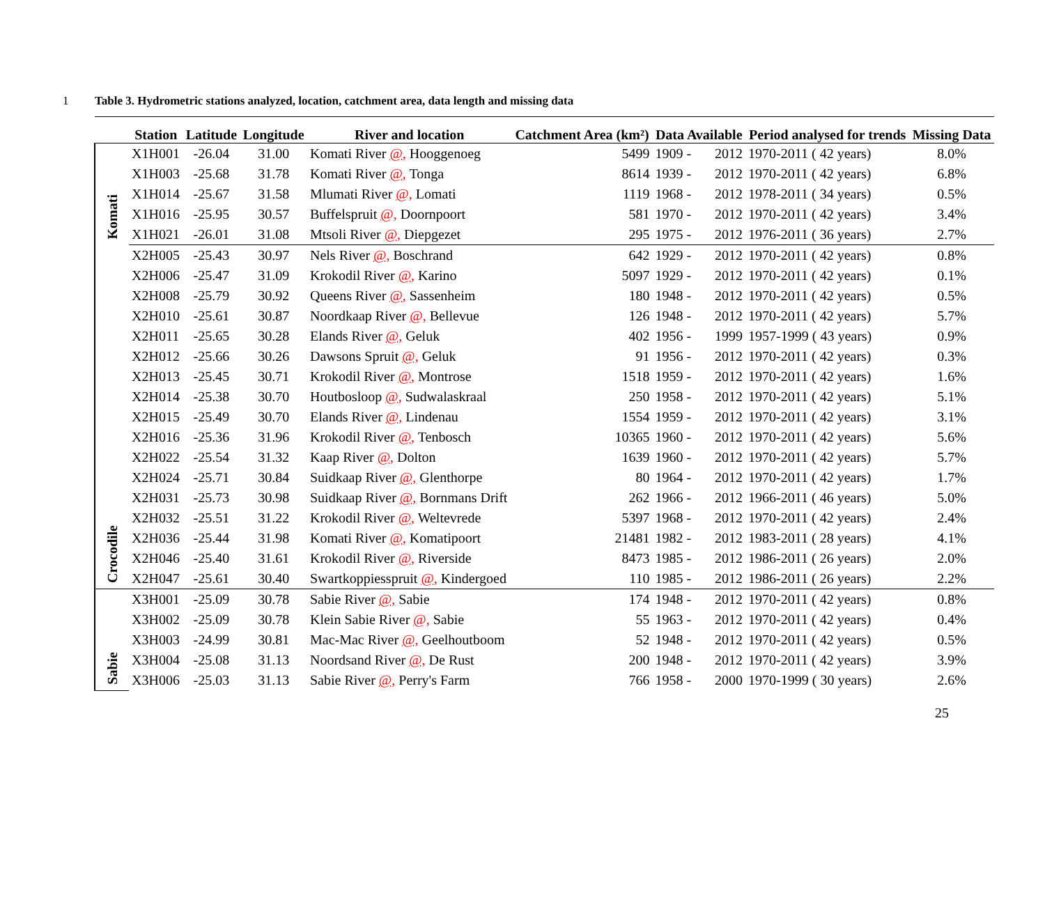1 Table 3. Hydrometric stations analyzed, location, catchment area, data length and missing data
| | Station | Latitude | Longitude | River and location | Catchment Area (km²) | Data Available | | Period analysed for trends | Missing Data |
| --- | --- | --- | --- | --- | --- | --- | --- | --- | --- |
| Komati | X1H001 | -26.04 | 31.00 | Komati River @, Hooggenoeg | 5499 | 1909 - | 2012 | 1970-2011 ( 42 years) | 8.0% |
| | X1H003 | -25.68 | 31.78 | Komati River @, Tonga | 8614 | 1939 - | 2012 | 1970-2011 ( 42 years) | 6.8% |
| | X1H014 | -25.67 | 31.58 | Mlumati River @, Lomati | 1119 | 1968 - | 2012 | 1978-2011 ( 34 years) | 0.5% |
| | X1H016 | -25.95 | 30.57 | Buffelspruit @, Doornpoort | 581 | 1970 - | 2012 | 1970-2011 ( 42 years) | 3.4% |
| | X1H021 | -26.01 | 31.08 | Mtsoli River @, Diepgezet | 295 | 1975 - | 2012 | 1976-2011 ( 36 years) | 2.7% |
| Crocodile | X2H005 | -25.43 | 30.97 | Nels River @, Boschrand | 642 | 1929 - | 2012 | 1970-2011 ( 42 years) | 0.8% |
| | X2H006 | -25.47 | 31.09 | Krokodil River @, Karino | 5097 | 1929 - | 2012 | 1970-2011 ( 42 years) | 0.1% |
| | X2H008 | -25.79 | 30.92 | Queens River @, Sassenheim | 180 | 1948 - | 2012 | 1970-2011 ( 42 years) | 0.5% |
| | X2H010 | -25.61 | 30.87 | Noordkaap River @, Bellevue | 126 | 1948 - | 2012 | 1970-2011 ( 42 years) | 5.7% |
| | X2H011 | -25.65 | 30.28 | Elands River @, Geluk | 402 | 1956 - | 1999 | 1957-1999 ( 43 years) | 0.9% |
| | X2H012 | -25.66 | 30.26 | Dawsons Spruit @, Geluk | 91 | 1956 - | 2012 | 1970-2011 ( 42 years) | 0.3% |
| | X2H013 | -25.45 | 30.71 | Krokodil River @, Montrose | 1518 | 1959 - | 2012 | 1970-2011 ( 42 years) | 1.6% |
| | X2H014 | -25.38 | 30.70 | Houtbosloop @, Sudwalaskraal | 250 | 1958 - | 2012 | 1970-2011 ( 42 years) | 5.1% |
| | X2H015 | -25.49 | 30.70 | Elands River @, Lindenau | 1554 | 1959 - | 2012 | 1970-2011 ( 42 years) | 3.1% |
| | X2H016 | -25.36 | 31.96 | Krokodil River @, Tenbosch | 10365 | 1960 - | 2012 | 1970-2011 ( 42 years) | 5.6% |
| | X2H022 | -25.54 | 31.32 | Kaap River @, Dolton | 1639 | 1960 - | 2012 | 1970-2011 ( 42 years) | 5.7% |
| | X2H024 | -25.71 | 30.84 | Suidkaap River @, Glenthorpe | 80 | 1964 - | 2012 | 1970-2011 ( 42 years) | 1.7% |
| | X2H031 | -25.73 | 30.98 | Suidkaap River @, Bornmans Drift | 262 | 1966 - | 2012 | 1966-2011 ( 46 years) | 5.0% |
| | X2H032 | -25.51 | 31.22 | Krokodil River @, Weltevrede | 5397 | 1968 - | 2012 | 1970-2011 ( 42 years) | 2.4% |
| | X2H036 | -25.44 | 31.98 | Komati River @, Komatipoort | 21481 | 1982 - | 2012 | 1983-2011 ( 28 years) | 4.1% |
| | X2H046 | -25.40 | 31.61 | Krokodil River @, Riverside | 8473 | 1985 - | 2012 | 1986-2011 ( 26 years) | 2.0% |
| | X2H047 | -25.61 | 30.40 | Swartkoppiesspruit @, Kindergoed | 110 | 1985 - | 2012 | 1986-2011 ( 26 years) | 2.2% |
| Sabie | X3H001 | -25.09 | 30.78 | Sabie River @, Sabie | 174 | 1948 - | 2012 | 1970-2011 ( 42 years) | 0.8% |
| | X3H002 | -25.09 | 30.78 | Klein Sabie River @, Sabie | 55 | 1963 - | 2012 | 1970-2011 ( 42 years) | 0.4% |
| | X3H003 | -24.99 | 30.81 | Mac-Mac River @, Geelhoutboom | 52 | 1948 - | 2012 | 1970-2011 ( 42 years) | 0.5% |
| | X3H004 | -25.08 | 31.13 | Noordsand River @, De Rust | 200 | 1948 - | 2012 | 1970-2011 ( 42 years) | 3.9% |
| | X3H006 | -25.03 | 31.13 | Sabie River @, Perry's Farm | 766 | 1958 - | 2000 | 1970-1999 ( 30 years) | 2.6% |
25